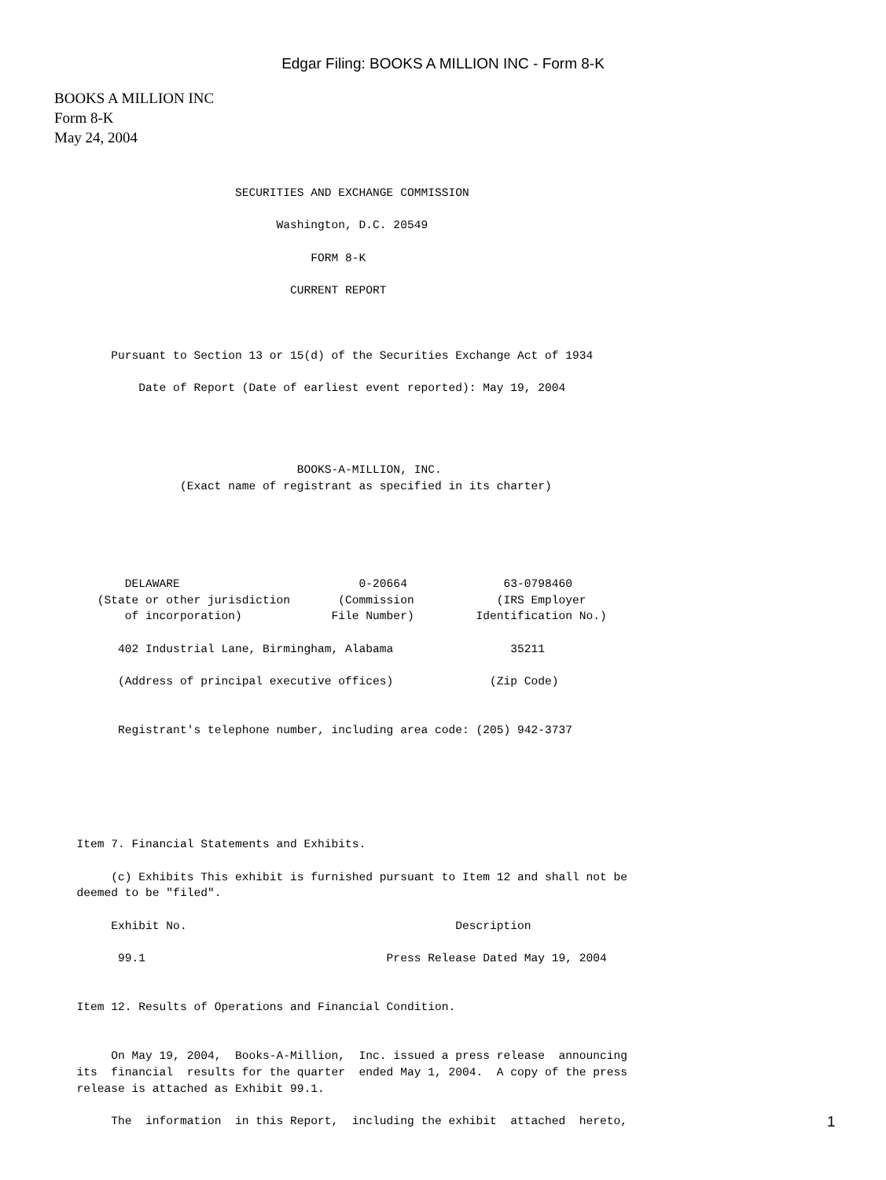Edgar Filing: BOOKS A MILLION INC - Form 8-K
BOOKS A MILLION INC
Form 8-K
May 24, 2004
                         SECURITIES AND EXCHANGE COMMISSION

                               Washington, D.C. 20549

                                    FORM 8-K

                                 CURRENT REPORT



       Pursuant to Section 13 or 15(d) of the Securities Exchange Act of 1934

           Date of Report (Date of earliest event reported): May 19, 2004




                                  BOOKS-A-MILLION, INC.
                 (Exact name of registrant as specified in its charter)





         DELAWARE                          0-20664              63-0798460
     (State or other jurisdiction       (Commission            (IRS Employer
         of incorporation)             File Number)         Identification No.)

        402 Industrial Lane, Birmingham, Alabama                 35211

        (Address of principal executive offices)              (Zip Code)


        Registrant's telephone number, including area code: (205) 942-3737






  Item 7. Financial Statements and Exhibits.

       (c) Exhibits This exhibit is furnished pursuant to Item 12 and shall not be
  deemed to be "filed".

       Exhibit No.                                       Description

        99.1                                   Press Release Dated May 19, 2004


  Item 12. Results of Operations and Financial Condition.


       On May 19, 2004,  Books-A-Million,  Inc. issued a press release  announcing
  its  financial  results for the quarter  ended May 1, 2004.  A copy of the press
  release is attached as Exhibit 99.1.

       The  information  in this Report,  including the exhibit  attached  hereto,
1